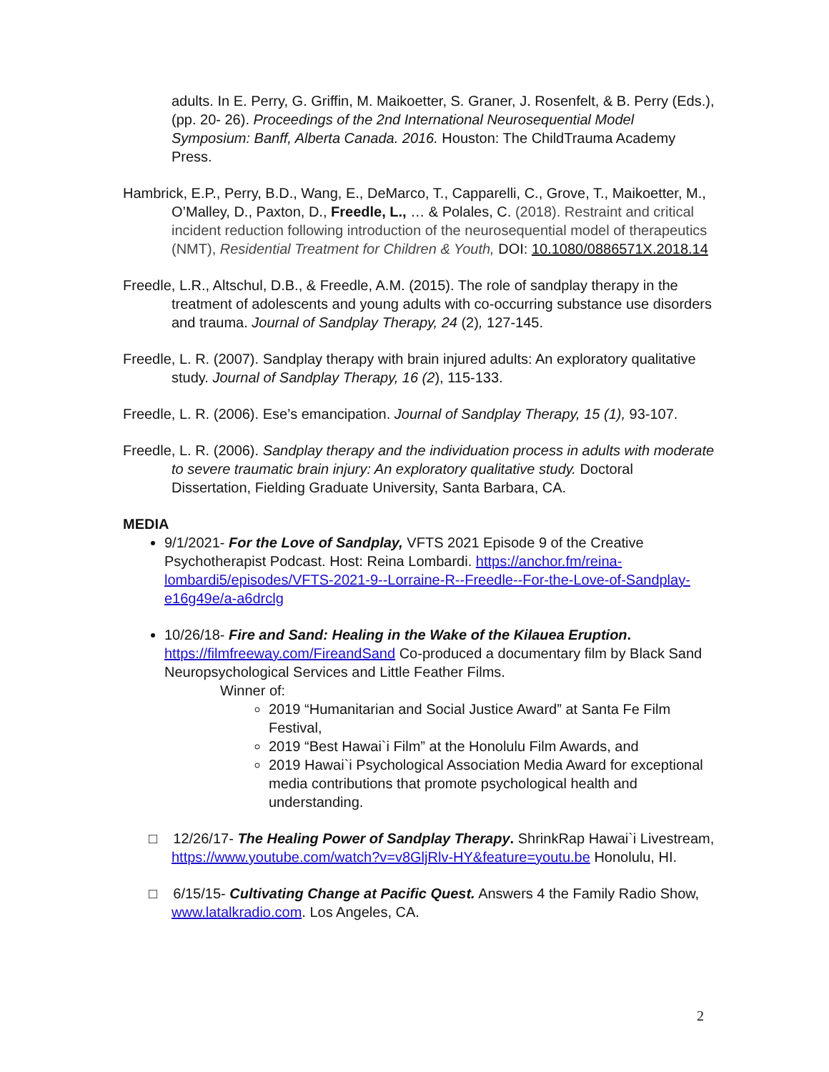adults. In E. Perry, G. Griffin, M. Maikoetter, S. Graner, J. Rosenfelt, & B. Perry (Eds.), (pp. 20- 26). Proceedings of the 2nd International Neurosequential Model Symposium: Banff, Alberta Canada. 2016. Houston: The ChildTrauma Academy Press.
Hambrick, E.P., Perry, B.D., Wang, E., DeMarco, T., Capparelli, C., Grove, T., Maikoetter, M., O’Malley, D., Paxton, D., Freedle, L., … & Polales, C. (2018). Restraint and critical incident reduction following introduction of the neurosequential model of therapeutics (NMT), Residential Treatment for Children & Youth, DOI: 10.1080/0886571X.2018.14
Freedle, L.R., Altschul, D.B., & Freedle, A.M. (2015). The role of sandplay therapy in the treatment of adolescents and young adults with co-occurring substance use disorders and trauma. Journal of Sandplay Therapy, 24 (2), 127-145.
Freedle, L. R. (2007). Sandplay therapy with brain injured adults: An exploratory qualitative study. Journal of Sandplay Therapy, 16 (2), 115-133.
Freedle, L. R. (2006). Ese’s emancipation. Journal of Sandplay Therapy, 15 (1), 93-107.
Freedle, L. R. (2006). Sandplay therapy and the individuation process in adults with moderate to severe traumatic brain injury: An exploratory qualitative study. Doctoral Dissertation, Fielding Graduate University, Santa Barbara, CA.
MEDIA
9/1/2021- For the Love of Sandplay, VFTS 2021 Episode 9 of the Creative Psychotherapist Podcast. Host: Reina Lombardi. https://anchor.fm/reina-lombardi5/episodes/VFTS-2021-9--Lorraine-R--Freedle--For-the-Love-of-Sandplay-e16g49e/a-a6drclg
10/26/18- Fire and Sand: Healing in the Wake of the Kilauea Eruption.
https://filmfreeway.com/FireandSand Co-produced a documentary film by Black Sand Neuropsychological Services and Little Feather Films.
Winner of:
2019 “Humanitarian and Social Justice Award” at Santa Fe Film Festival,
2019 “Best Hawai`i Film” at the Honolulu Film Awards, and
2019 Hawai`i Psychological Association Media Award for exceptional media contributions that promote psychological health and understanding.
□ 12/26/17- The Healing Power of Sandplay Therapy. ShrinkRap Hawai`i Livestream, https://www.youtube.com/watch?v=v8GljRlv-HY&feature=youtu.be Honolulu, HI.
□ 6/15/15- Cultivating Change at Pacific Quest. Answers 4 the Family Radio Show, www.latalkradio.com. Los Angeles, CA.
2